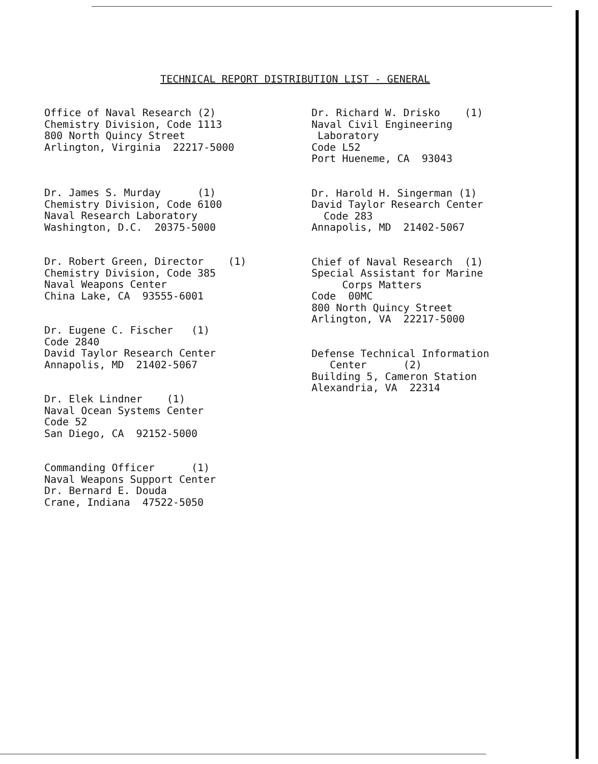TECHNICAL REPORT DISTRIBUTION LIST - GENERAL
Office of Naval Research (2) Chemistry Division, Code 1113 800 North Quincy Street Arlington, Virginia 22217-5000
Dr. James S. Murday (1) Chemistry Division, Code 6100 Naval Research Laboratory Washington, D.C. 20375-5000
Dr. Robert Green, Director (1) Chemistry Division, Code 385 Naval Weapons Center China Lake, CA 93555-6001
Dr. Eugene C. Fischer (1) Code 2840 David Taylor Research Center Annapolis, MD 21402-5067
Dr. Elek Lindner (1) Naval Ocean Systems Center Code 52 San Diego, CA 92152-5000
Commanding Officer (1) Naval Weapons Support Center Dr. Bernard E. Douda Crane, Indiana 47522-5050
Dr. Richard W. Drisko (1) Naval Civil Engineering Laboratory Code L52 Port Hueneme, CA 93043
Dr. Harold H. Singerman (1) David Taylor Research Center Code 283 Annapolis, MD 21402-5067
Chief of Naval Research (1) Special Assistant for Marine Corps Matters Code 00MC 800 North Quincy Street Arlington, VA 22217-5000
Defense Technical Information Center (2) Building 5, Cameron Station Alexandria, VA 22314